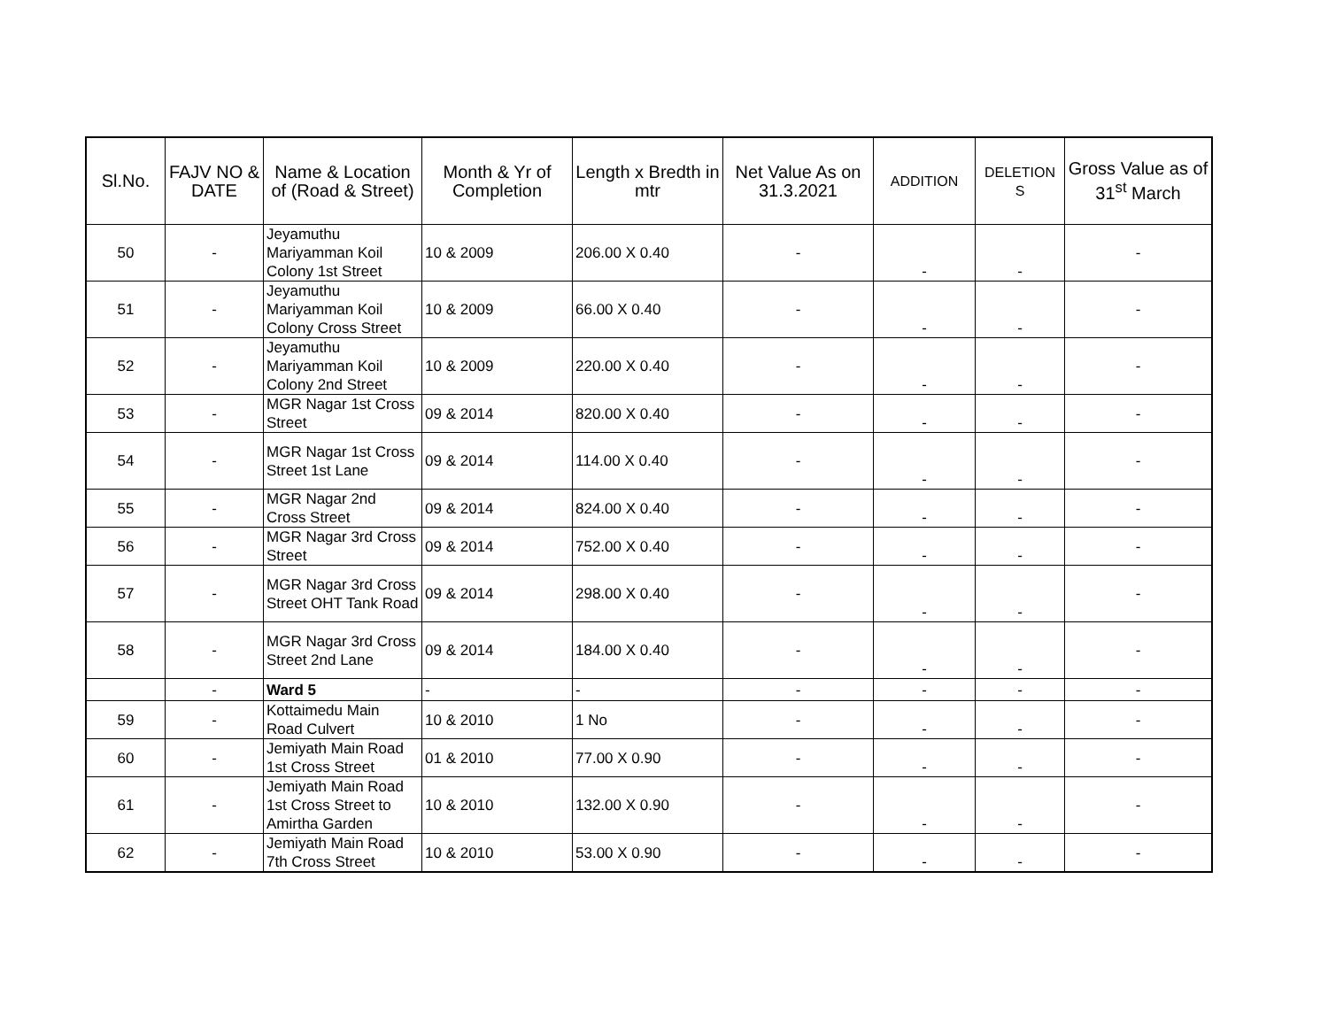| Sl.No. | FAJV NO & DATE | Name & Location of (Road & Street) | Month & Yr of Completion | Length x Bredth in mtr | Net Value As on 31.3.2021 | ADDITION | DELETION S | Gross Value as of 31<sup>st</sup> March |
| --- | --- | --- | --- | --- | --- | --- | --- | --- |
| 50 | - | Jeyamuthu Mariyamman Koil Colony 1st Street | 10 & 2009 | 206.00 X 0.40 | - | - | - | - |
| 51 | - | Jeyamuthu Mariyamman Koil Colony Cross Street | 10 & 2009 | 66.00 X 0.40 | - | - | - | - |
| 52 | - | Jeyamuthu Mariyamman Koil Colony 2nd Street | 10 & 2009 | 220.00 X 0.40 | - | - | - | - |
| 53 | - | MGR Nagar 1st Cross Street | 09 & 2014 | 820.00 X 0.40 | - | - | - | - |
| 54 | - | MGR Nagar 1st Cross Street 1st Lane | 09 & 2014 | 114.00 X 0.40 | - | - | - | - |
| 55 | - | MGR Nagar 2nd Cross Street | 09 & 2014 | 824.00 X 0.40 | - | - | - | - |
| 56 | - | MGR Nagar 3rd Cross Street | 09 & 2014 | 752.00 X 0.40 | - | - | - | - |
| 57 | - | MGR Nagar 3rd Cross Street OHT Tank Road | 09 & 2014 | 298.00 X 0.40 | - | - | - | - |
| 58 | - | MGR Nagar 3rd Cross Street 2nd Lane | 09 & 2014 | 184.00 X 0.40 | - | - | - | - |
| | - | Ward 5 | - | - | - | - | - | - |
| 59 | - | Kottaimedu Main Road Culvert | 10 & 2010 | 1 No | - | - | - | - |
| 60 | - | Jemiyath Main Road 1st Cross Street | 01 & 2010 | 77.00 X 0.90 | - | - | - | - |
| 61 | - | Jemiyath Main Road 1st Cross Street to Amirtha Garden | 10 & 2010 | 132.00 X 0.90 | - | - | - | - |
| 62 | - | Jemiyath Main Road 7th Cross Street | 10 & 2010 | 53.00 X 0.90 | - | - | - | - |